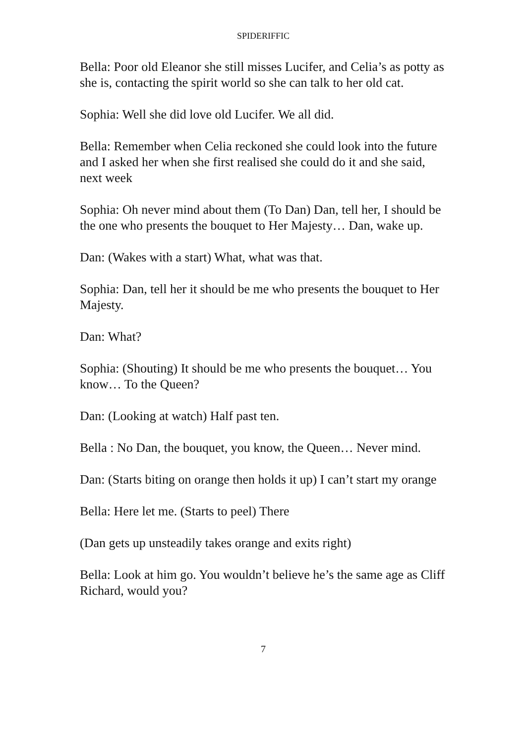SPIDERIFFIC
Bella: Poor old Eleanor she still misses Lucifer, and Celia’s as potty as she is, contacting the spirit world so she can talk to her old cat.
Sophia: Well she did love old Lucifer. We all did.
Bella: Remember when Celia reckoned she could look into the future and I asked her when she first realised she could do it and she said, next week
Sophia: Oh never mind about them (To Dan) Dan, tell her, I should be the one who presents the bouquet to Her Majesty… Dan, wake up.
Dan: (Wakes with a start) What, what was that.
Sophia: Dan, tell her it should be me who presents the bouquet to Her Majesty.
Dan: What?
Sophia: (Shouting) It should be me who presents the bouquet… You know… To the Queen?
Dan: (Looking at watch) Half past ten.
Bella : No Dan, the bouquet, you know, the Queen… Never mind.
Dan: (Starts biting on orange then holds it up) I can’t start my orange
Bella: Here let me. (Starts to peel) There
(Dan gets up unsteadily takes orange and exits right)
Bella: Look at him go. You wouldn’t believe he’s the same age as Cliff Richard, would you?
7